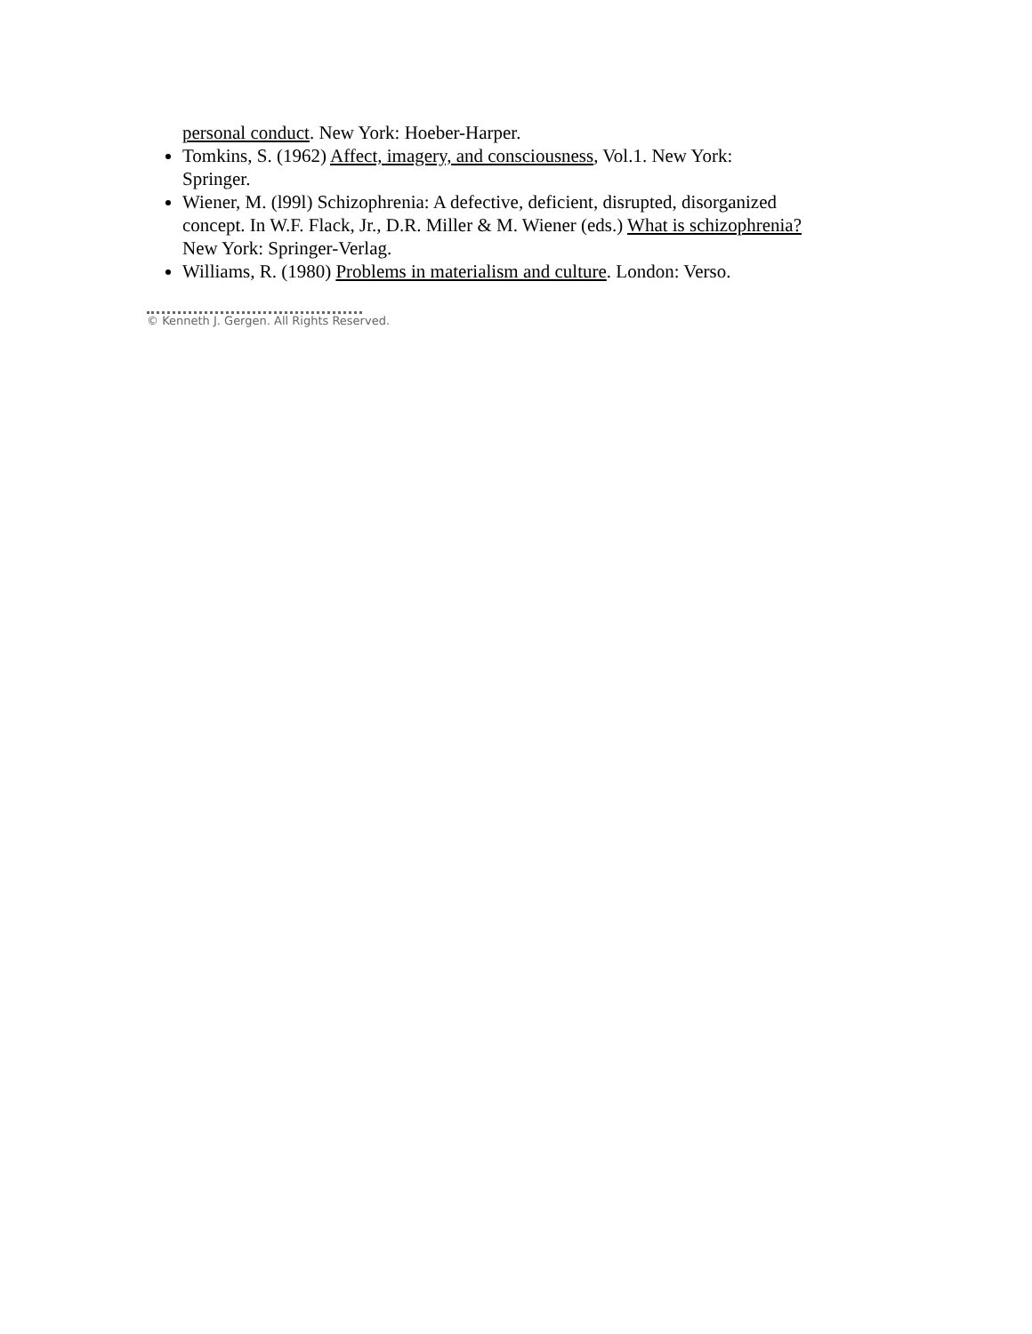personal conduct. New York: Hoeber-Harper.
Tomkins, S. (1962) Affect, imagery, and consciousness, Vol.1. New York: Springer.
Wiener, M. (l99l) Schizophrenia: A defective, deficient, disrupted, disorganized concept. In W.F. Flack, Jr., D.R. Miller & M. Wiener (eds.) What is schizophrenia? New York: Springer-Verlag.
Williams, R. (1980) Problems in materialism and culture. London: Verso.
© Kenneth J. Gergen. All Rights Reserved.